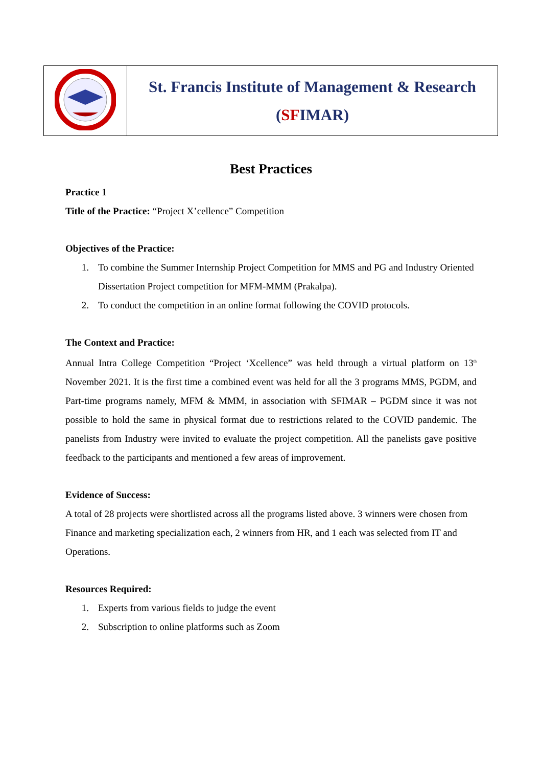| | St. Francis Institute of Management & Research ( SF IMAR) |
Best Practices
Practice 1
Title of the Practice: “Project X’cellence” Competition
Objectives of the Practice:
1. To combine the Summer Internship Project Competition for MMS and PG and Industry Oriented Dissertation Project competition for MFM-MMM (Prakalpa).
2. To conduct the competition in an online format following the COVID protocols.
The Context and Practice:
Annual Intra College Competition “Project ‘Xcellence” was held through a virtual platform on 13<sup>th</sup> November 2021. It is the first time a combined event was held for all the 3 programs MMS, PGDM, and Part-time programs namely, MFM & MMM, in association with SFIMAR – PGDM since it was not possible to hold the same in physical format due to restrictions related to the COVID pandemic. The panelists from Industry were invited to evaluate the project competition. All the panelists gave positive feedback to the participants and mentioned a few areas of improvement.
Evidence of Success:
A total of 28 projects were shortlisted across all the programs listed above. 3 winners were chosen from Finance and marketing specialization each, 2 winners from HR, and 1 each was selected from IT and Operations.
Resources Required:
1. Experts from various fields to judge the event
2. Subscription to online platforms such as Zoom